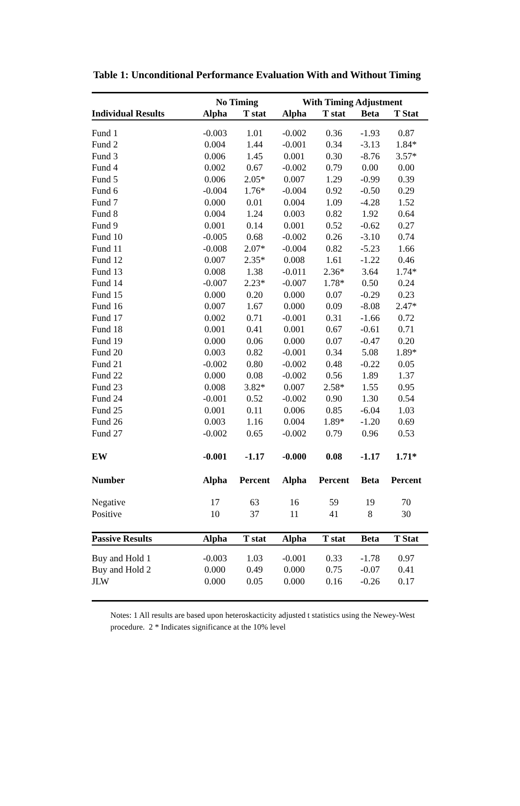Table 1: Unconditional Performance Evaluation With and Without Timing
| | No Timing | | With Timing Adjustment | | | |
| --- | --- | --- | --- | --- | --- | --- |
| Individual Results | Alpha | T stat | Alpha | T stat | Beta | T Stat |
| Fund 1 | -0.003 | 1.01 | -0.002 | 0.36 | -1.93 | 0.87 |
| Fund 2 | 0.004 | 1.44 | -0.001 | 0.34 | -3.13 | 1.84* |
| Fund 3 | 0.006 | 1.45 | 0.001 | 0.30 | -8.76 | 3.57* |
| Fund 4 | 0.002 | 0.67 | -0.002 | 0.79 | 0.00 | 0.00 |
| Fund 5 | 0.006 | 2.05* | 0.007 | 1.29 | -0.99 | 0.39 |
| Fund 6 | -0.004 | 1.76* | -0.004 | 0.92 | -0.50 | 0.29 |
| Fund 7 | 0.000 | 0.01 | 0.004 | 1.09 | -4.28 | 1.52 |
| Fund 8 | 0.004 | 1.24 | 0.003 | 0.82 | 1.92 | 0.64 |
| Fund 9 | 0.001 | 0.14 | 0.001 | 0.52 | -0.62 | 0.27 |
| Fund 10 | -0.005 | 0.68 | -0.002 | 0.26 | -3.10 | 0.74 |
| Fund 11 | -0.008 | 2.07* | -0.004 | 0.82 | -5.23 | 1.66 |
| Fund 12 | 0.007 | 2.35* | 0.008 | 1.61 | -1.22 | 0.46 |
| Fund 13 | 0.008 | 1.38 | -0.011 | 2.36* | 3.64 | 1.74* |
| Fund 14 | -0.007 | 2.23* | -0.007 | 1.78* | 0.50 | 0.24 |
| Fund 15 | 0.000 | 0.20 | 0.000 | 0.07 | -0.29 | 0.23 |
| Fund 16 | 0.007 | 1.67 | 0.000 | 0.09 | -8.08 | 2.47* |
| Fund 17 | 0.002 | 0.71 | -0.001 | 0.31 | -1.66 | 0.72 |
| Fund 18 | 0.001 | 0.41 | 0.001 | 0.67 | -0.61 | 0.71 |
| Fund 19 | 0.000 | 0.06 | 0.000 | 0.07 | -0.47 | 0.20 |
| Fund 20 | 0.003 | 0.82 | -0.001 | 0.34 | 5.08 | 1.89* |
| Fund 21 | -0.002 | 0.80 | -0.002 | 0.48 | -0.22 | 0.05 |
| Fund 22 | 0.000 | 0.08 | -0.002 | 0.56 | 1.89 | 1.37 |
| Fund 23 | 0.008 | 3.82* | 0.007 | 2.58* | 1.55 | 0.95 |
| Fund 24 | -0.001 | 0.52 | -0.002 | 0.90 | 1.30 | 0.54 |
| Fund 25 | 0.001 | 0.11 | 0.006 | 0.85 | -6.04 | 1.03 |
| Fund 26 | 0.003 | 1.16 | 0.004 | 1.89* | -1.20 | 0.69 |
| Fund 27 | -0.002 | 0.65 | -0.002 | 0.79 | 0.96 | 0.53 |
| EW | -0.001 | -1.17 | -0.000 | 0.08 | -1.17 | 1.71* |
| Number | Alpha | Percent | Alpha | Percent | Beta | Percent |
| Negative | 17 | 63 | 16 | 59 | 19 | 70 |
| Positive | 10 | 37 | 11 | 41 | 8 | 30 |
| Passive Results | Alpha | T stat | Alpha | T stat | Beta | T Stat |
| Buy and Hold 1 | -0.003 | 1.03 | -0.001 | 0.33 | -1.78 | 0.97 |
| Buy and Hold 2 | 0.000 | 0.49 | 0.000 | 0.75 | -0.07 | 0.41 |
| JLW | 0.000 | 0.05 | 0.000 | 0.16 | -0.26 | 0.17 |
Notes: 1 All results are based upon heteroskacticity adjusted t statistics using the Newey-West procedure. 2 * Indicates significance at the 10% level